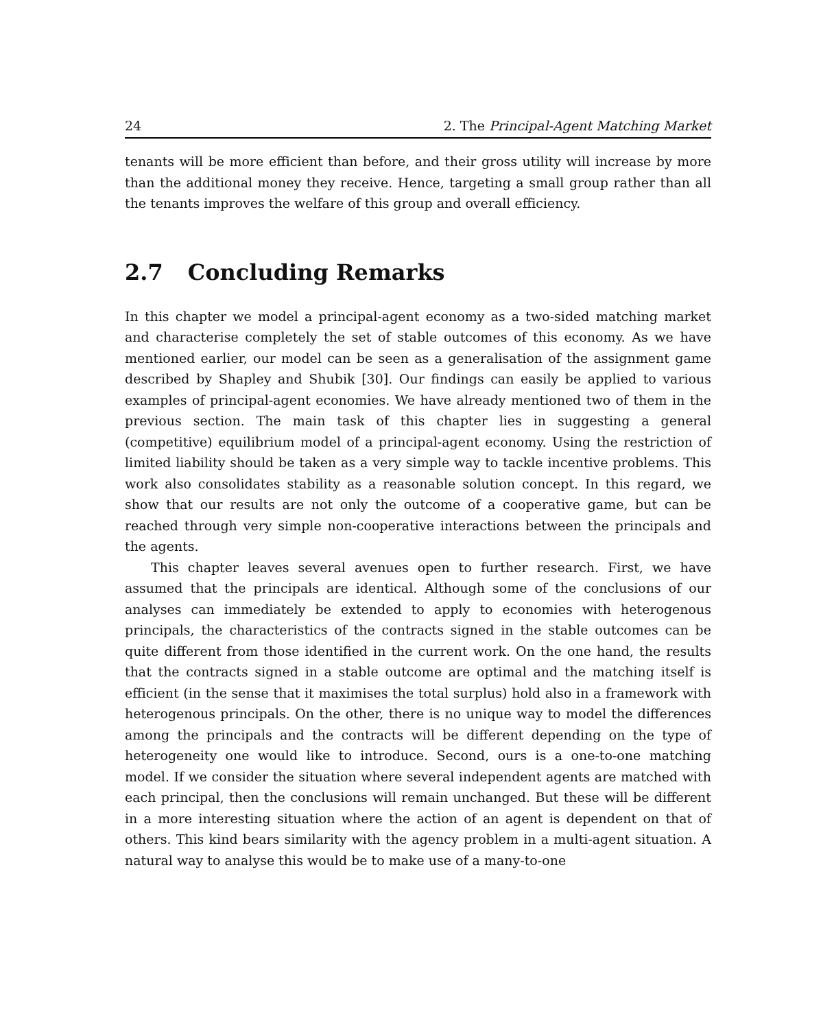24 2. The Principal-Agent Matching Market
tenants will be more efficient than before, and their gross utility will increase by more than the additional money they receive. Hence, targeting a small group rather than all the tenants improves the welfare of this group and overall efficiency.
2.7 Concluding Remarks
In this chapter we model a principal-agent economy as a two-sided matching market and characterise completely the set of stable outcomes of this economy. As we have mentioned earlier, our model can be seen as a generalisation of the assignment game described by Shapley and Shubik [30]. Our findings can easily be applied to various examples of principal-agent economies. We have already mentioned two of them in the previous section. The main task of this chapter lies in suggesting a general (competitive) equilibrium model of a principal-agent economy. Using the restriction of limited liability should be taken as a very simple way to tackle incentive problems. This work also consolidates stability as a reasonable solution concept. In this regard, we show that our results are not only the outcome of a cooperative game, but can be reached through very simple non-cooperative interactions between the principals and the agents.
This chapter leaves several avenues open to further research. First, we have assumed that the principals are identical. Although some of the conclusions of our analyses can immediately be extended to apply to economies with heterogenous principals, the characteristics of the contracts signed in the stable outcomes can be quite different from those identified in the current work. On the one hand, the results that the contracts signed in a stable outcome are optimal and the matching itself is efficient (in the sense that it maximises the total surplus) hold also in a framework with heterogenous principals. On the other, there is no unique way to model the differences among the principals and the contracts will be different depending on the type of heterogeneity one would like to introduce. Second, ours is a one-to-one matching model. If we consider the situation where several independent agents are matched with each principal, then the conclusions will remain unchanged. But these will be different in a more interesting situation where the action of an agent is dependent on that of others. This kind bears similarity with the agency problem in a multi-agent situation. A natural way to analyse this would be to make use of a many-to-one